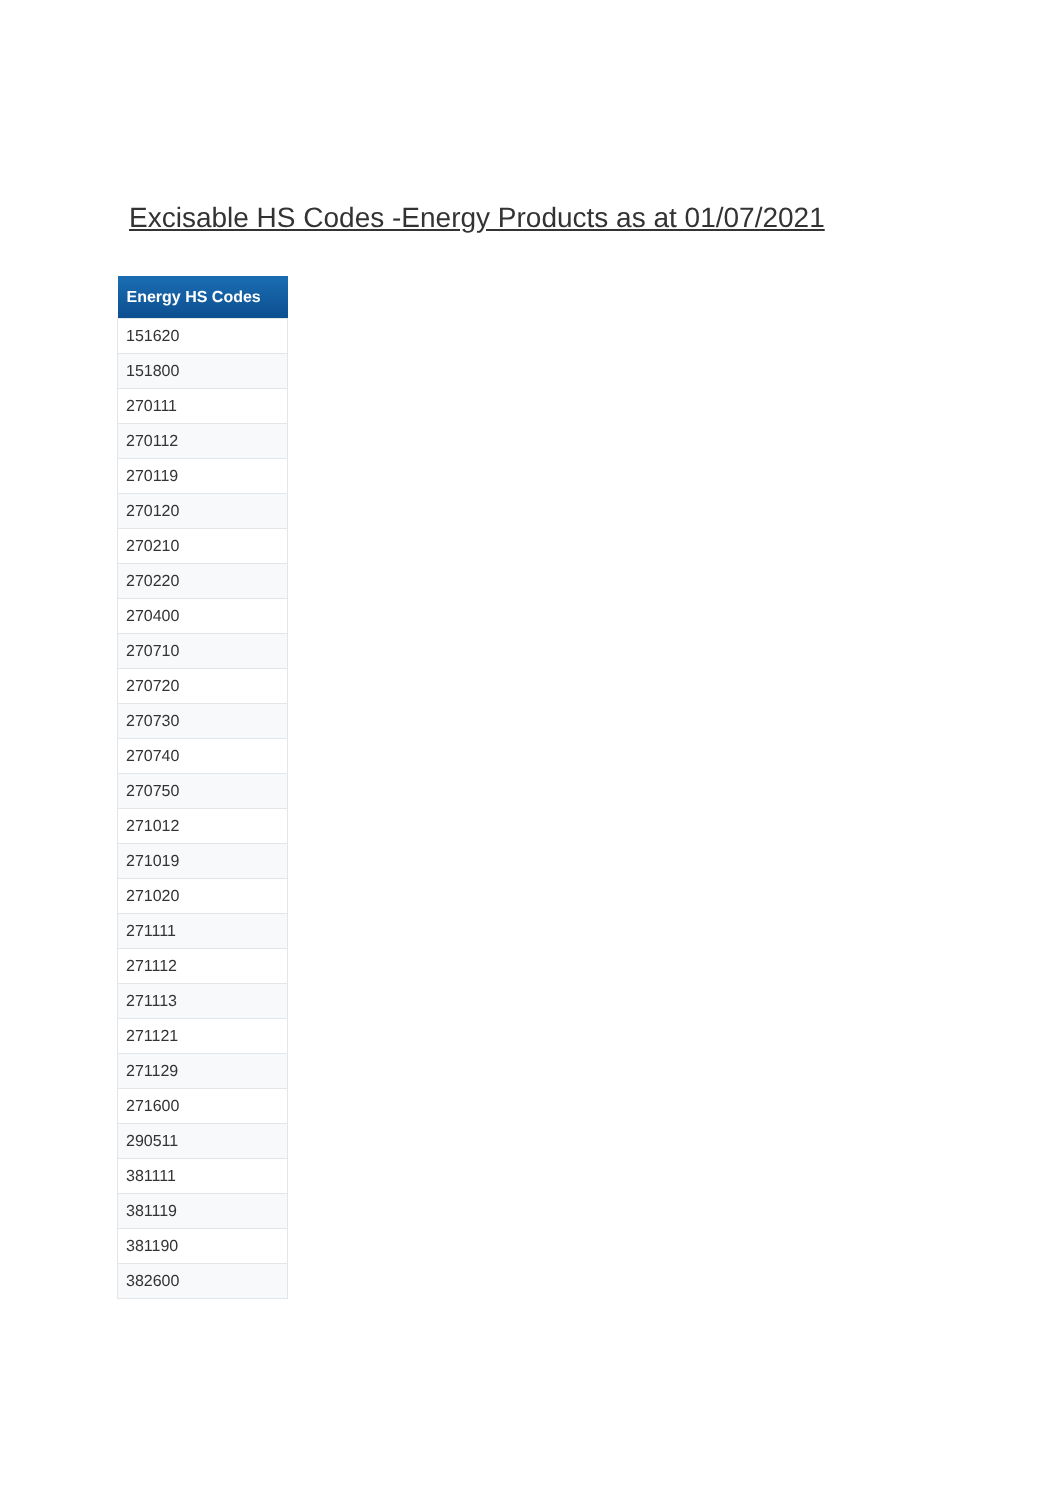Excisable HS Codes -Energy Products as at 01/07/2021
| Energy HS Codes |
| --- |
| 151620 |
| 151800 |
| 270111 |
| 270112 |
| 270119 |
| 270120 |
| 270210 |
| 270220 |
| 270400 |
| 270710 |
| 270720 |
| 270730 |
| 270740 |
| 270750 |
| 271012 |
| 271019 |
| 271020 |
| 271111 |
| 271112 |
| 271113 |
| 271121 |
| 271129 |
| 271600 |
| 290511 |
| 381111 |
| 381119 |
| 381190 |
| 382600 |